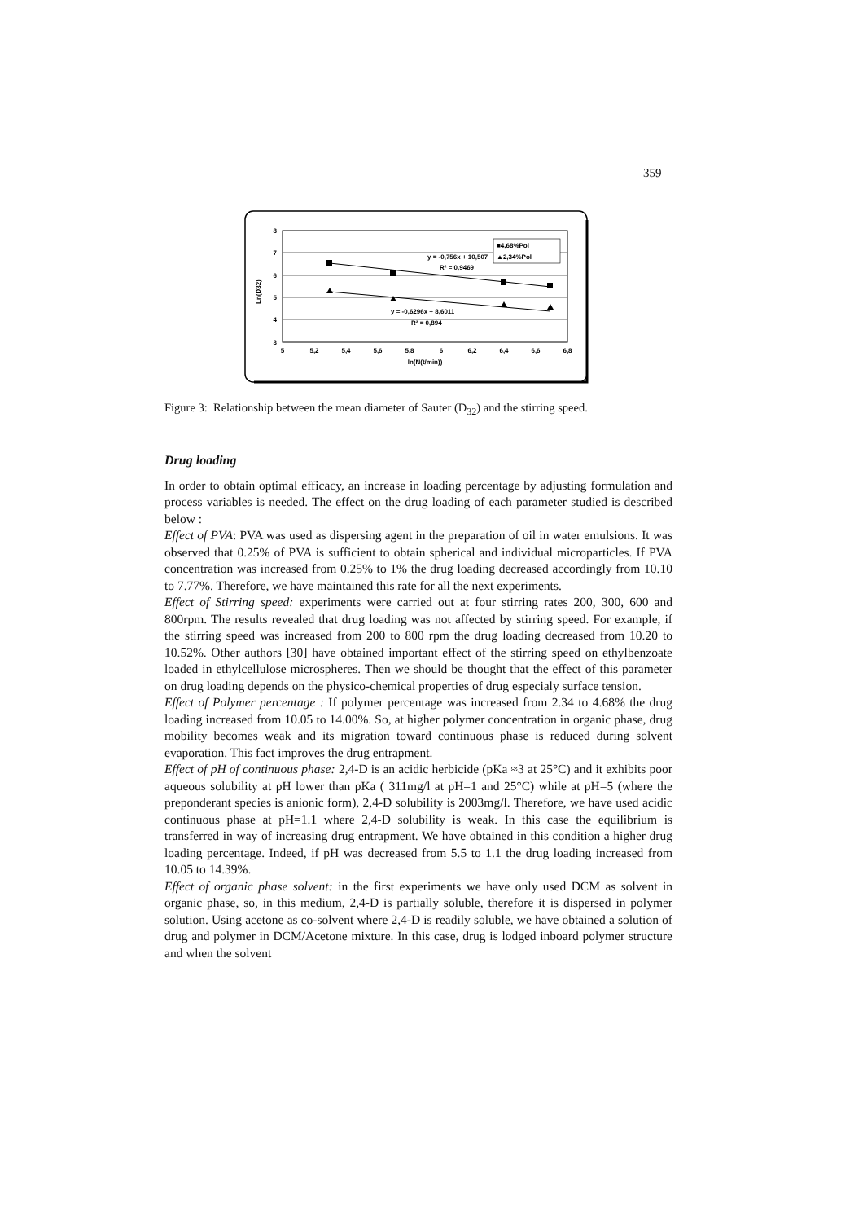359
8
7
6
5
4
3
5
5,2
5,4
5,6
5,8
6
6,2
6,4
6,6
6,8
ln(N(t/min))
Ln(D32)
y = -0,756x + 10,507
R² = 0,9469
y = -0,6296x + 8,6011
R² = 0,894
■4,68%Pol
▲2,34%Pol
Figure 3: Relationship between the mean diameter of Sauter (D<sub>32</sub>) and the stirring speed.
Drug loading
In order to obtain optimal efficacy, an increase in loading percentage by adjusting formulation and process variables is needed. The effect on the drug loading of each parameter studied is described below :
Effect of PVA: PVA was used as dispersing agent in the preparation of oil in water emulsions. It was observed that 0.25% of PVA is sufficient to obtain spherical and individual microparticles. If PVA concentration was increased from 0.25% to 1% the drug loading decreased accordingly from 10.10 to 7.77%. Therefore, we have maintained this rate for all the next experiments.
Effect of Stirring speed: experiments were carried out at four stirring rates 200, 300, 600 and 800rpm. The results revealed that drug loading was not affected by stirring speed. For example, if the stirring speed was increased from 200 to 800 rpm the drug loading decreased from 10.20 to 10.52%. Other authors [30] have obtained important effect of the stirring speed on ethylbenzoate loaded in ethylcellulose microspheres. Then we should be thought that the effect of this parameter on drug loading depends on the physico-chemical properties of drug especialy surface tension.
Effect of Polymer percentage : If polymer percentage was increased from 2.34 to 4.68% the drug loading increased from 10.05 to 14.00%. So, at higher polymer concentration in organic phase, drug mobility becomes weak and its migration toward continuous phase is reduced during solvent evaporation. This fact improves the drug entrapment.
Effect of pH of continuous phase: 2,4-D is an acidic herbicide (pKa ≈3 at 25°C) and it exhibits poor aqueous solubility at pH lower than pKa ( 311mg/l at pH=1 and 25°C) while at pH=5 (where the preponderant species is anionic form), 2,4-D solubility is 2003mg/l. Therefore, we have used acidic continuous phase at pH=1.1 where 2,4-D solubility is weak. In this case the equilibrium is transferred in way of increasing drug entrapment. We have obtained in this condition a higher drug loading percentage. Indeed, if pH was decreased from 5.5 to 1.1 the drug loading increased from 10.05 to 14.39%.
Effect of organic phase solvent: in the first experiments we have only used DCM as solvent in organic phase, so, in this medium, 2,4-D is partially soluble, therefore it is dispersed in polymer solution. Using acetone as co-solvent where 2,4-D is readily soluble, we have obtained a solution of drug and polymer in DCM/Acetone mixture. In this case, drug is lodged inboard polymer structure and when the solvent